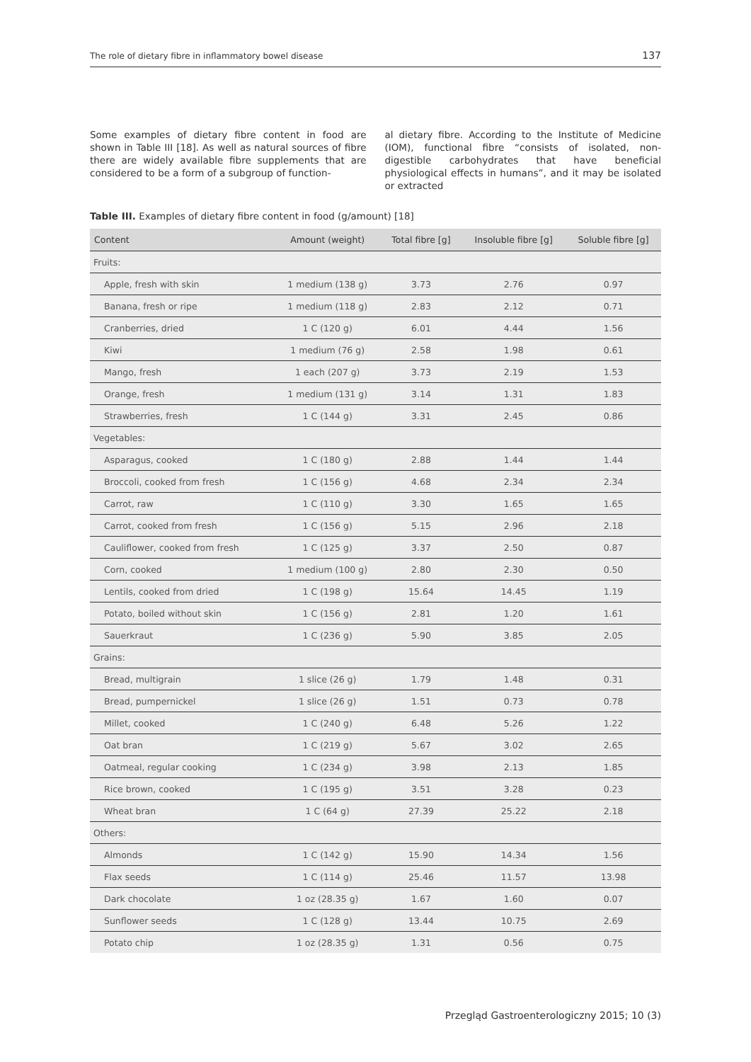The role of dietary fibre in inflammatory bowel disease 137
Some examples of dietary fibre content in food are shown in Table III [18]. As well as natural sources of fibre there are widely available fibre supplements that are considered to be a form of a subgroup of function-
al dietary fibre. According to the Institute of Medicine (IOM), functional fibre “consists of isolated, non-digestible carbohydrates that have beneficial physiological effects in humans”, and it may be isolated or extracted
Table III. Examples of dietary fibre content in food (g/amount) [18]
| Content | Amount (weight) | Total fibre [g] | Insoluble fibre [g] | Soluble fibre [g] |
| --- | --- | --- | --- | --- |
| Fruits: | | | | |
| Apple, fresh with skin | 1 medium (138 g) | 3.73 | 2.76 | 0.97 |
| Banana, fresh or ripe | 1 medium (118 g) | 2.83 | 2.12 | 0.71 |
| Cranberries, dried | 1 C (120 g) | 6.01 | 4.44 | 1.56 |
| Kiwi | 1 medium (76 g) | 2.58 | 1.98 | 0.61 |
| Mango, fresh | 1 each (207 g) | 3.73 | 2.19 | 1.53 |
| Orange, fresh | 1 medium (131 g) | 3.14 | 1.31 | 1.83 |
| Strawberries, fresh | 1 C (144 g) | 3.31 | 2.45 | 0.86 |
| Vegetables: | | | | |
| Asparagus, cooked | 1 C (180 g) | 2.88 | 1.44 | 1.44 |
| Broccoli, cooked from fresh | 1 C (156 g) | 4.68 | 2.34 | 2.34 |
| Carrot, raw | 1 C (110 g) | 3.30 | 1.65 | 1.65 |
| Carrot, cooked from fresh | 1 C (156 g) | 5.15 | 2.96 | 2.18 |
| Cauliflower, cooked from fresh | 1 C (125 g) | 3.37 | 2.50 | 0.87 |
| Corn, cooked | 1 medium (100 g) | 2.80 | 2.30 | 0.50 |
| Lentils, cooked from dried | 1 C (198 g) | 15.64 | 14.45 | 1.19 |
| Potato, boiled without skin | 1 C (156 g) | 2.81 | 1.20 | 1.61 |
| Sauerkraut | 1 C (236 g) | 5.90 | 3.85 | 2.05 |
| Grains: | | | | |
| Bread, multigrain | 1 slice (26 g) | 1.79 | 1.48 | 0.31 |
| Bread, pumpernickel | 1 slice (26 g) | 1.51 | 0.73 | 0.78 |
| Millet, cooked | 1 C (240 g) | 6.48 | 5.26 | 1.22 |
| Oat bran | 1 C (219 g) | 5.67 | 3.02 | 2.65 |
| Oatmeal, regular cooking | 1 C (234 g) | 3.98 | 2.13 | 1.85 |
| Rice brown, cooked | 1 C (195 g) | 3.51 | 3.28 | 0.23 |
| Wheat bran | 1 C (64 g) | 27.39 | 25.22 | 2.18 |
| Others: | | | | |
| Almonds | 1 C (142 g) | 15.90 | 14.34 | 1.56 |
| Flax seeds | 1 C (114 g) | 25.46 | 11.57 | 13.98 |
| Dark chocolate | 1 oz (28.35 g) | 1.67 | 1.60 | 0.07 |
| Sunflower seeds | 1 C (128 g) | 13.44 | 10.75 | 2.69 |
| Potato chip | 1 oz (28.35 g) | 1.31 | 0.56 | 0.75 |
Przegląd Gastroenterologiczny 2015; 10 (3)